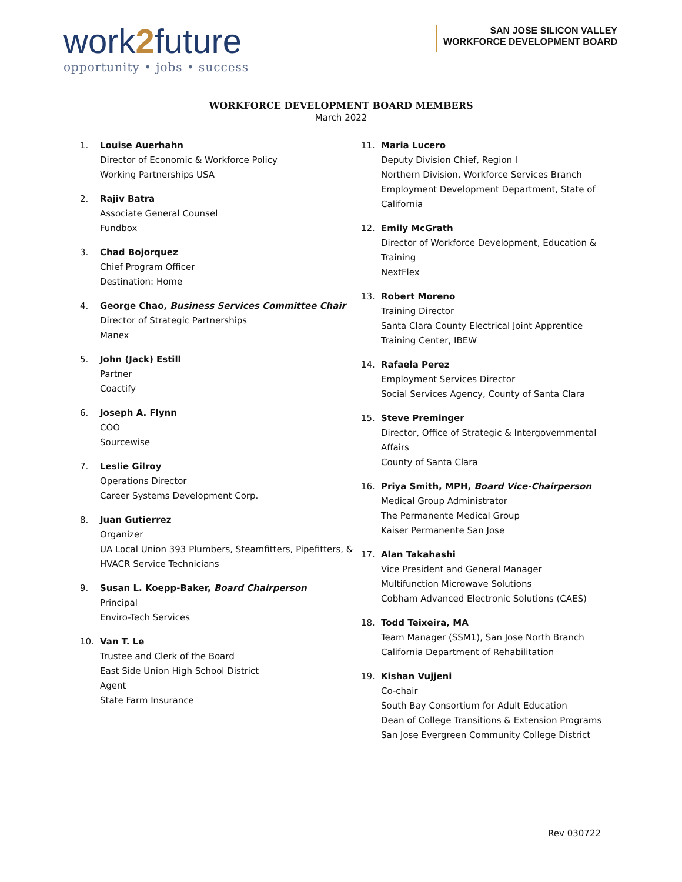work2future
opportunity • jobs • success
SAN JOSE SILICON VALLEY
WORKFORCE DEVELOPMENT BOARD
WORKFORCE DEVELOPMENT BOARD MEMBERS
March 2022
1. Louise Auerhahn
Director of Economic & Workforce Policy
Working Partnerships USA
2. Rajiv Batra
Associate General Counsel
Fundbox
3. Chad Bojorquez
Chief Program Officer
Destination: Home
4. George Chao, Business Services Committee Chair
Director of Strategic Partnerships
Manex
5. John (Jack) Estill
Partner
Coactify
6. Joseph A. Flynn
COO
Sourcewise
7. Leslie Gilroy
Operations Director
Career Systems Development Corp.
8. Juan Gutierrez
Organizer
UA Local Union 393 Plumbers, Steamfitters, Pipefitters, & HVACR Service Technicians
9. Susan L. Koepp-Baker, Board Chairperson
Principal
Enviro-Tech Services
10. Van T. Le
Trustee and Clerk of the Board
East Side Union High School District
Agent
State Farm Insurance
11. Maria Lucero
Deputy Division Chief, Region I
Northern Division, Workforce Services Branch
Employment Development Department, State of California
12. Emily McGrath
Director of Workforce Development, Education & Training
NextFlex
13. Robert Moreno
Training Director
Santa Clara County Electrical Joint Apprentice Training Center, IBEW
14. Rafaela Perez
Employment Services Director
Social Services Agency, County of Santa Clara
15. Steve Preminger
Director, Office of Strategic & Intergovernmental Affairs
County of Santa Clara
16. Priya Smith, MPH, Board Vice-Chairperson
Medical Group Administrator
The Permanente Medical Group
Kaiser Permanente San Jose
17. Alan Takahashi
Vice President and General Manager
Multifunction Microwave Solutions
Cobham Advanced Electronic Solutions (CAES)
18. Todd Teixeira, MA
Team Manager (SSM1), San Jose North Branch
California Department of Rehabilitation
19. Kishan Vujjeni
Co-chair
South Bay Consortium for Adult Education
Dean of College Transitions & Extension Programs
San Jose Evergreen Community College District
Rev 030722